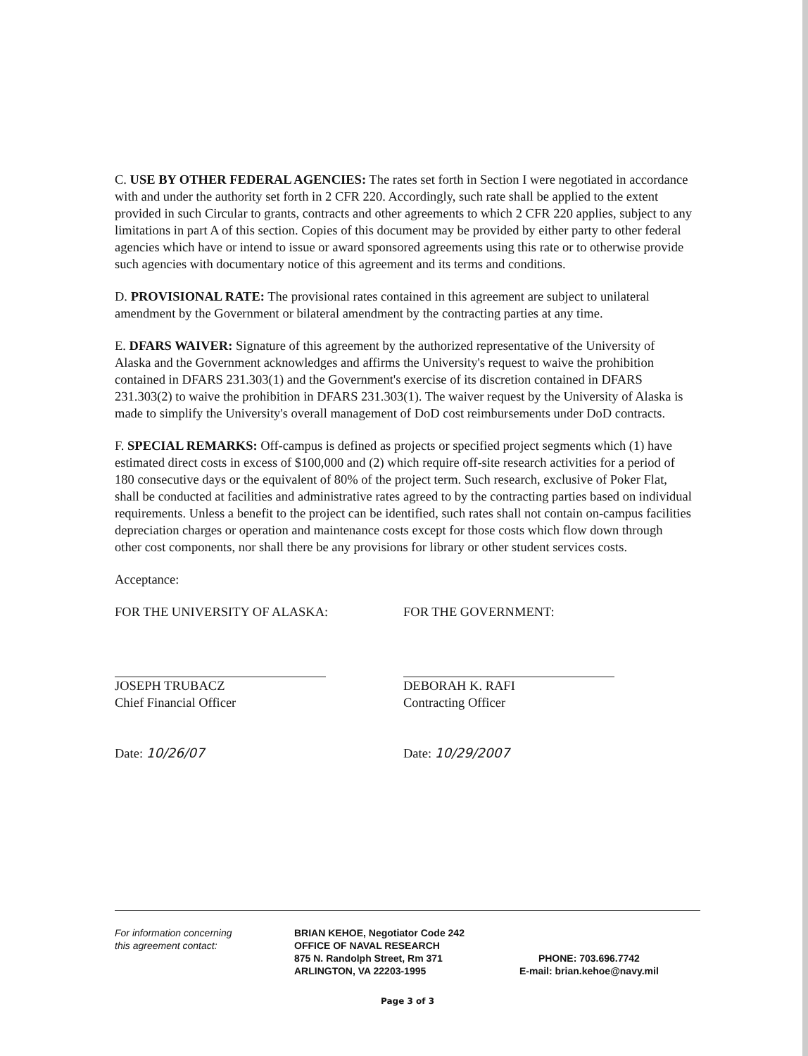C. USE BY OTHER FEDERAL AGENCIES: The rates set forth in Section I were negotiated in accordance with and under the authority set forth in 2 CFR 220. Accordingly, such rate shall be applied to the extent provided in such Circular to grants, contracts and other agreements to which 2 CFR 220 applies, subject to any limitations in part A of this section. Copies of this document may be provided by either party to other federal agencies which have or intend to issue or award sponsored agreements using this rate or to otherwise provide such agencies with documentary notice of this agreement and its terms and conditions.
D. PROVISIONAL RATE: The provisional rates contained in this agreement are subject to unilateral amendment by the Government or bilateral amendment by the contracting parties at any time.
E. DFARS WAIVER: Signature of this agreement by the authorized representative of the University of Alaska and the Government acknowledges and affirms the University's request to waive the prohibition contained in DFARS 231.303(1) and the Government's exercise of its discretion contained in DFARS 231.303(2) to waive the prohibition in DFARS 231.303(1). The waiver request by the University of Alaska is made to simplify the University's overall management of DoD cost reimbursements under DoD contracts.
F. SPECIAL REMARKS: Off-campus is defined as projects or specified project segments which (1) have estimated direct costs in excess of $100,000 and (2) which require off-site research activities for a period of 180 consecutive days or the equivalent of 80% of the project term. Such research, exclusive of Poker Flat, shall be conducted at facilities and administrative rates agreed to by the contracting parties based on individual requirements. Unless a benefit to the project can be identified, such rates shall not contain on-campus facilities depreciation charges or operation and maintenance costs except for those costs which flow down through other cost components, nor shall there be any provisions for library or other student services costs.
Acceptance:
FOR THE UNIVERSITY OF ALASKA:
JOSEPH TRUBACZ
Chief Financial Officer
Date: 10/26/07
FOR THE GOVERNMENT:
DEBORAH K. RAFI
Contracting Officer
Date: 10/29/2007
For information concerning
this agreement contact:
BRIAN KEHOE, Negotiator Code 242
OFFICE OF NAVAL RESEARCH
875 N. Randolph Street, Rm 371
ARLINGTON, VA 22203-1995
PHONE: 703.696.7742
E-mail: brian.kehoe@navy.mil
Page 3 of 3